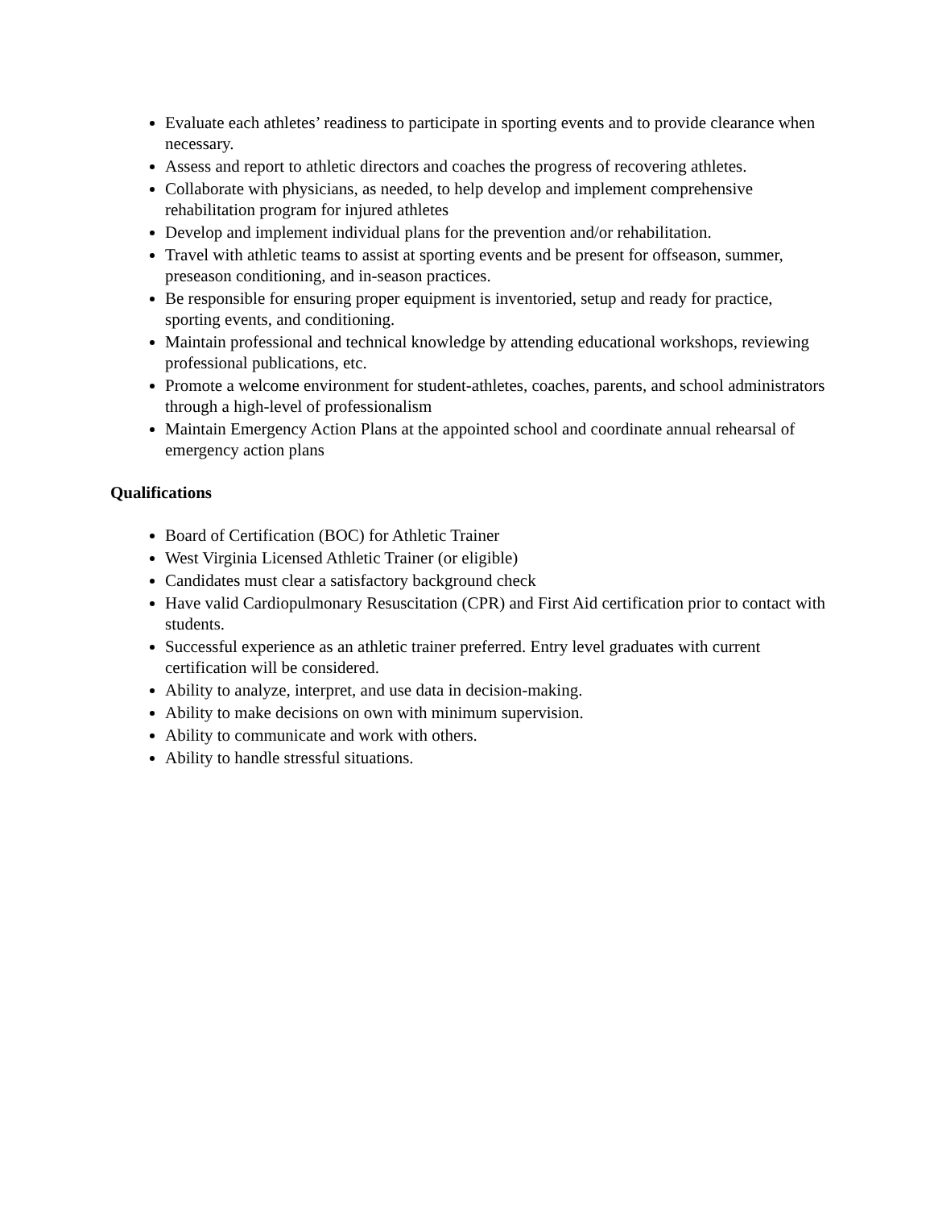Evaluate each athletes’ readiness to participate in sporting events and to provide clearance when necessary.
Assess and report to athletic directors and coaches the progress of recovering athletes.
Collaborate with physicians, as needed, to help develop and implement comprehensive rehabilitation program for injured athletes
Develop and implement individual plans for the prevention and/or rehabilitation.
Travel with athletic teams to assist at sporting events and be present for offseason, summer, preseason conditioning, and in-season practices.
Be responsible for ensuring proper equipment is inventoried, setup and ready for practice, sporting events, and conditioning.
Maintain professional and technical knowledge by attending educational workshops, reviewing professional publications, etc.
Promote a welcome environment for student-athletes, coaches, parents, and school administrators through a high-level of professionalism
Maintain Emergency Action Plans at the appointed school and coordinate annual rehearsal of emergency action plans
Qualifications
Board of Certification (BOC) for Athletic Trainer
West Virginia Licensed Athletic Trainer (or eligible)
Candidates must clear a satisfactory background check
Have valid Cardiopulmonary Resuscitation (CPR) and First Aid certification prior to contact with students.
Successful experience as an athletic trainer preferred. Entry level graduates with current certification will be considered.
Ability to analyze, interpret, and use data in decision-making.
Ability to make decisions on own with minimum supervision.
Ability to communicate and work with others.
Ability to handle stressful situations.